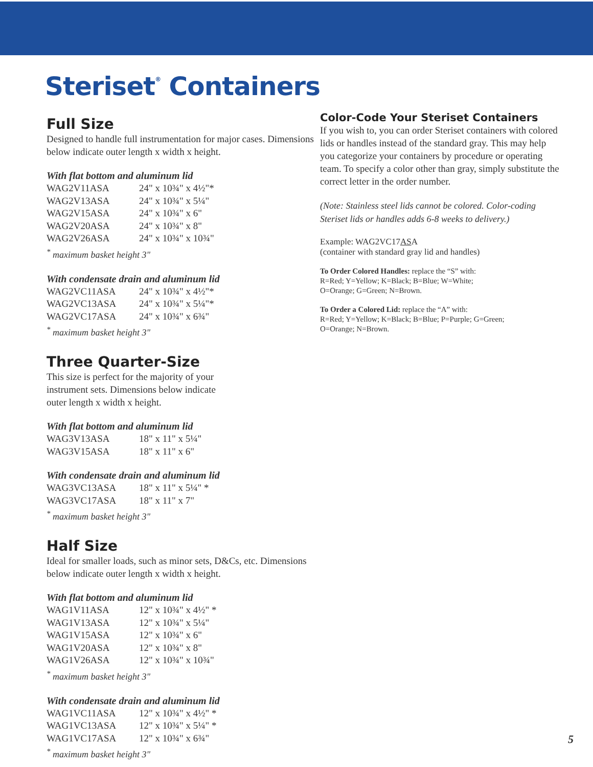Steriset<sup>®</sup> Containers
Full Size
Designed to handle full instrumentation for major cases. Dimensions below indicate outer length x width x height.
With flat bottom and aluminum lid
| WAG2V11ASA | 24" x 10¾" x 4½"* |
| WAG2V13ASA | 24" x 10¾" x 5¼" |
| WAG2V15ASA | 24" x 10¾" x 6" |
| WAG2V20ASA | 24" x 10¾" x 8" |
| WAG2V26ASA | 24" x 10¾" x 10¾" |
<sup>*</sup> maximum basket height 3"
With condensate drain and aluminum lid
| WAG2VC11ASA | 24" x 10¾" x 4½"* |
| WAG2VC13ASA | 24" x 10¾" x 5¼"* |
| WAG2VC17ASA | 24" x 10¾" x 6¾" |
<sup>*</sup> maximum basket height 3"
Three Quarter-Size
This size is perfect for the majority of your instrument sets. Dimensions below indicate outer length x width x height.
With flat bottom and aluminum lid
| WAG3V13ASA | 18" x 11" x 5¼" |
| WAG3V15ASA | 18" x 11" x 6" |
With condensate drain and aluminum lid
| WAG3VC13ASA | 18" x 11" x 5¼" * |
| WAG3VC17ASA | 18" x 11" x 7" |
<sup>*</sup> maximum basket height 3"
Half Size
Ideal for smaller loads, such as minor sets, D&Cs, etc. Dimensions below indicate outer length x width x height.
With flat bottom and aluminum lid
| WAG1V11ASA | 12" x 10¾" x 4½" * |
| WAG1V13ASA | 12" x 10¾" x 5¼" |
| WAG1V15ASA | 12" x 10¾" x 6" |
| WAG1V20ASA | 12" x 10¾" x 8" |
| WAG1V26ASA | 12" x 10¾" x 10¾" |
<sup>*</sup> maximum basket height 3"
With condensate drain and aluminum lid
| WAG1VC11ASA | 12" x 10¾" x 4½" * |
| WAG1VC13ASA | 12" x 10¾" x 5¼" * |
| WAG1VC17ASA | 12" x 10¾" x 6¾" |
<sup>*</sup> maximum basket height 3"
Color-Code Your Steriset Containers
If you wish to, you can order Steriset containers with colored lids or handles instead of the standard gray. This may help you categorize your containers by procedure or operating team. To specify a color other than gray, simply substitute the correct letter in the order number.
(Note: Stainless steel lids cannot be colored. Color-coding Steriset lids or handles adds 6-8 weeks to delivery.)
Example: WAG2VC17ASA
(container with standard gray lid and handles)
To Order Colored Handles: replace the “S” with:
R=Red; Y=Yellow; K=Black; B=Blue; W=White;
O=Orange; G=Green; N=Brown.
To Order a Colored Lid: replace the “A” with:
R=Red; Y=Yellow; K=Black; B=Blue; P=Purple; G=Green;
O=Orange; N=Brown.
5